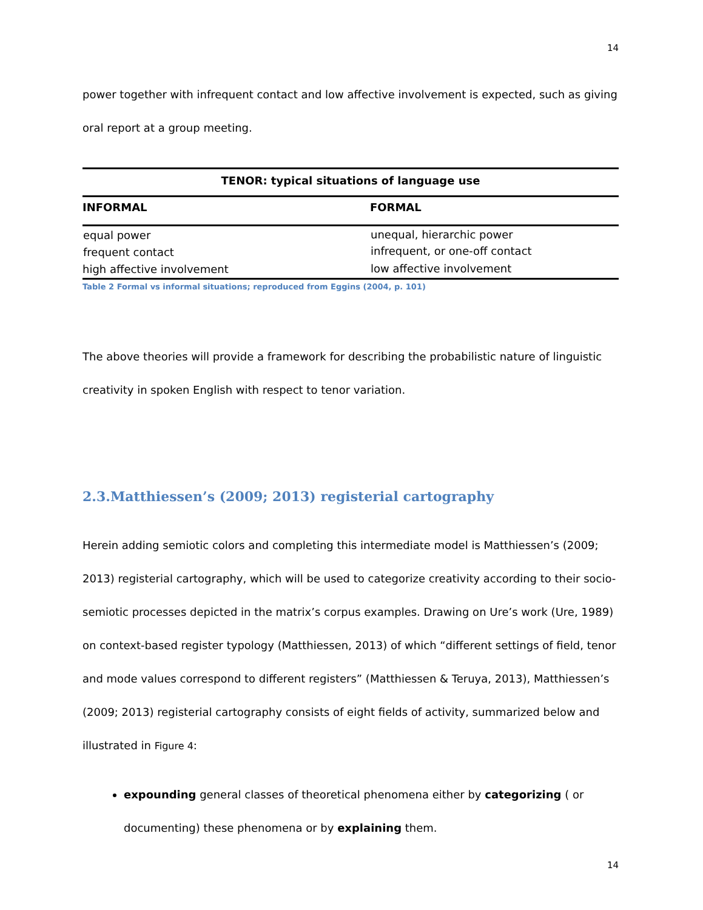14
power together with infrequent contact and low affective involvement is expected, such as giving oral report at a group meeting.
| TENOR: typical situations of language use | |
| --- | --- |
| INFORMAL | FORMAL |
| equal power | unequal, hierarchic power |
| frequent contact | infrequent, or one-off contact |
| high affective involvement | low affective involvement |
Table 2 Formal vs informal situations; reproduced from Eggins (2004, p. 101)
The above theories will provide a framework for describing the probabilistic nature of linguistic creativity in spoken English with respect to tenor variation.
2.3.Matthiessen’s (2009; 2013) registerial cartography
Herein adding semiotic colors and completing this intermediate model is Matthiessen’s (2009; 2013) registerial cartography, which will be used to categorize creativity according to their socio-semiotic processes depicted in the matrix’s corpus examples. Drawing on Ure’s work (Ure, 1989) on context-based register typology (Matthiessen, 2013) of which “different settings of field, tenor and mode values correspond to different registers” (Matthiessen & Teruya, 2013), Matthiessen’s (2009; 2013) registerial cartography consists of eight fields of activity, summarized below and illustrated in Figure 4:
expounding general classes of theoretical phenomena either by categorizing ( or documenting) these phenomena or by explaining them.
14